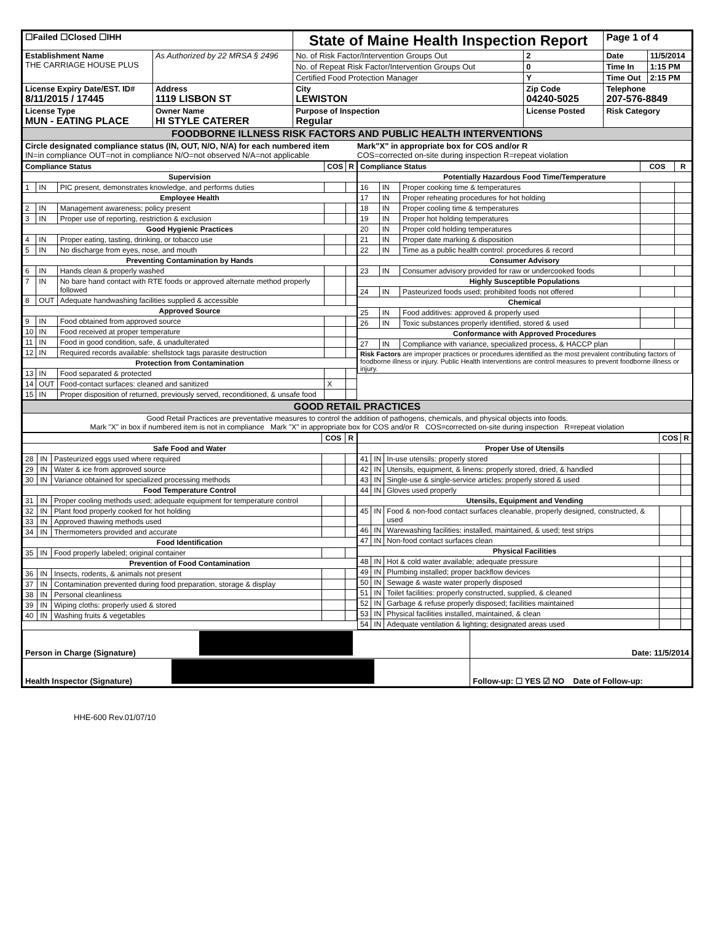| ☐Failed ☐Closed ☐IHH | | State of Maine Health Inspection Report | | | Page 1 of 4 | |
| Establishment Name THE CARRIAGE HOUSE PLUS | As Authorized by 22 MRSA § 2496 | No. of Risk Factor/Intervention Groups Out | | 2 | Date | 11/5/2014 |
| | | No. of Repeat Risk Factor/Intervention Groups Out | | 0 | Time In | 1:15 PM |
| | | Certified Food Protection Manager | | Y | Time Out | 2:15 PM |
| License Expiry Date/EST. ID# 8/11/2015 / 17445 | Address 1119 LISBON ST | City LEWISTON | Zip Code 04240-5025 | | Telephone 207-576-8849 | |
| License Type MUN - EATING PLACE | Owner Name HI STYLE CATERER | Purpose of Inspection Regular | License Posted | | Risk Category | |
| FOODBORNE ILLNESS RISK FACTORS AND PUBLIC HEALTH INTERVENTIONS | | | | | | |
| Circle designated compliance status (IN, OUT, N/O, N/A) for each numbered item IN=in compliance OUT=not in compliance N/O=not observed N/A=not applicable Mark"X" in appropriate box for COS and/or R COS=corrected on-site during inspection R=repeat violation | | | | | | |
| Compliance Status | | | COS | R |
| --- | --- | --- | --- | --- |
| Supervision | | | | |
| 1 | IN | PIC present, demonstrates knowledge, and performs duties | | |
| Employee Health | | | | |
| 2 | IN | Management awareness; policy present | | |
| 3 | IN | Proper use of reporting, restriction & exclusion | | |
| Good Hygienic Practices | | | | |
| 4 | IN | Proper eating, tasting, drinking, or tobacco use | | |
| 5 | IN | No discharge from eyes, nose, and mouth | | |
| Preventing Contamination by Hands | | | | |
| 6 | IN | Hands clean & properly washed | | |
| 7 | IN | No bare hand contact with RTE foods or approved alternate method properly followed | | |
| 8 | OUT | Adequate handwashing facilities supplied & accessible | | |
| Approved Source | | | | |
| 9 | IN | Food obtained from approved source | | |
| 10 | IN | Food received at proper temperature | | |
| 11 | IN | Food in good condition, safe, & unadulterated | | |
| 12 | IN | Required records available: shellstock tags parasite destruction | | |
| Protection from Contamination | | | | |
| 13 | IN | Food separated & protected | | |
| 14 | OUT | Food-contact surfaces: cleaned and sanitized | X | |
| 15 | IN | Proper disposition of returned, previously served, reconditioned, & unsafe food | | |
| Compliance Status | | | COS | R |
| --- | --- | --- | --- | --- |
| Potentially Hazardous Food Time/Temperature | | | | |
| 16 | IN | Proper cooking time & temperatures | | |
| 17 | IN | Proper reheating procedures for hot holding | | |
| 18 | IN | Proper cooling time & temperatures | | |
| 19 | IN | Proper hot holding temperatures | | |
| 20 | IN | Proper cold holding temperatures | | |
| 21 | IN | Proper date marking & disposition | | |
| 22 | IN | Time as a public health control: procedures & record | | |
| Consumer Advisory | | | | |
| 23 | IN | Consumer advisory provided for raw or undercooked foods | | |
| Highly Susceptible Populations | | | | |
| 24 | IN | Pasteurized foods used; prohibited foods not offered | | |
| Chemical | | | | |
| 25 | IN | Food additives: approved & properly used | | |
| 26 | IN | Toxic substances properly identified, stored & used | | |
| Conformance with Approved Procedures | | | | |
| 27 | IN | Compliance with variance, specialized process, & HACCP plan | | |
| Risk Factors are improper practices or procedures identified as the most prevalent contributing factors of foodborne illness or injury. Public Health Interventions are control measures to prevent foodborne illness or injury. | | | | |
| GOOD RETAIL PRACTICES |
| Good Retail Practices are preventative measures to control the addition of pathogens, chemicals, and physical objects into foods. Mark "X" in box if numbered item is not in compliance Mark "X" in appropriate box for COS and/or R COS=corrected on-site during inspection R=repeat violation |
| | | | COS | R |
| --- | --- | --- | --- | --- |
| Safe Food and Water | | | | |
| 28 | IN | Pasteurized eggs used where required | | |
| 29 | IN | Water & ice from approved source | | |
| 30 | IN | Variance obtained for specialized processing methods | | |
| Food Temperature Control | | | | |
| 31 | IN | Proper cooling methods used; adequate equipment for temperature control | | |
| 32 | IN | Plant food properly cooked for hot holding | | |
| 33 | IN | Approved thawing methods used | | |
| 34 | IN | Thermometers provided and accurate | | |
| Food Identification | | | | |
| 35 | IN | Food properly labeled; original container | | |
| Prevention of Food Contamination | | | | |
| 36 | IN | Insects, rodents, & animals not present | | |
| 37 | IN | Contamination prevented during food preparation, storage & display | | |
| 38 | IN | Personal cleanliness | | |
| 39 | IN | Wiping cloths: properly used & stored | | |
| 40 | IN | Washing fruits & vegetables | | |
| | | | COS | R |
| --- | --- | --- | --- | --- |
| Proper Use of Utensils | | | | |
| 41 | IN | In-use utensils: properly stored | | |
| 42 | IN | Utensils, equipment, & linens: properly stored, dried, & handled | | |
| 43 | IN | Single-use & single-service articles: properly stored & used | | |
| 44 | IN | Gloves used properly | | |
| Utensils, Equipment and Vending | | | | |
| 45 | IN | Food & non-food contact surfaces cleanable, properly designed, constructed, & used | | |
| 46 | IN | Warewashing facilities: installed, maintained, & used; test strips | | |
| 47 | IN | Non-food contact surfaces clean | | |
| Physical Facilities | | | | |
| 48 | IN | Hot & cold water available; adequate pressure | | |
| 49 | IN | Plumbing installed; proper backflow devices | | |
| 50 | IN | Sewage & waste water properly disposed | | |
| 51 | IN | Toilet facilities: properly constructed, supplied, & cleaned | | |
| 52 | IN | Garbage & refuse properly disposed; facilities maintained | | |
| 53 | IN | Physical facilities installed, maintained, & clean | | |
| 54 | IN | Adequate ventilation & lighting; designated areas used | | |
| Person in Charge (Signature) | Date: 11/5/2014 |
| Health Inspector (Signature) | Follow-up: ☐ YES ☑ NO Date of Follow-up: |
HHE-600 Rev.01/07/10